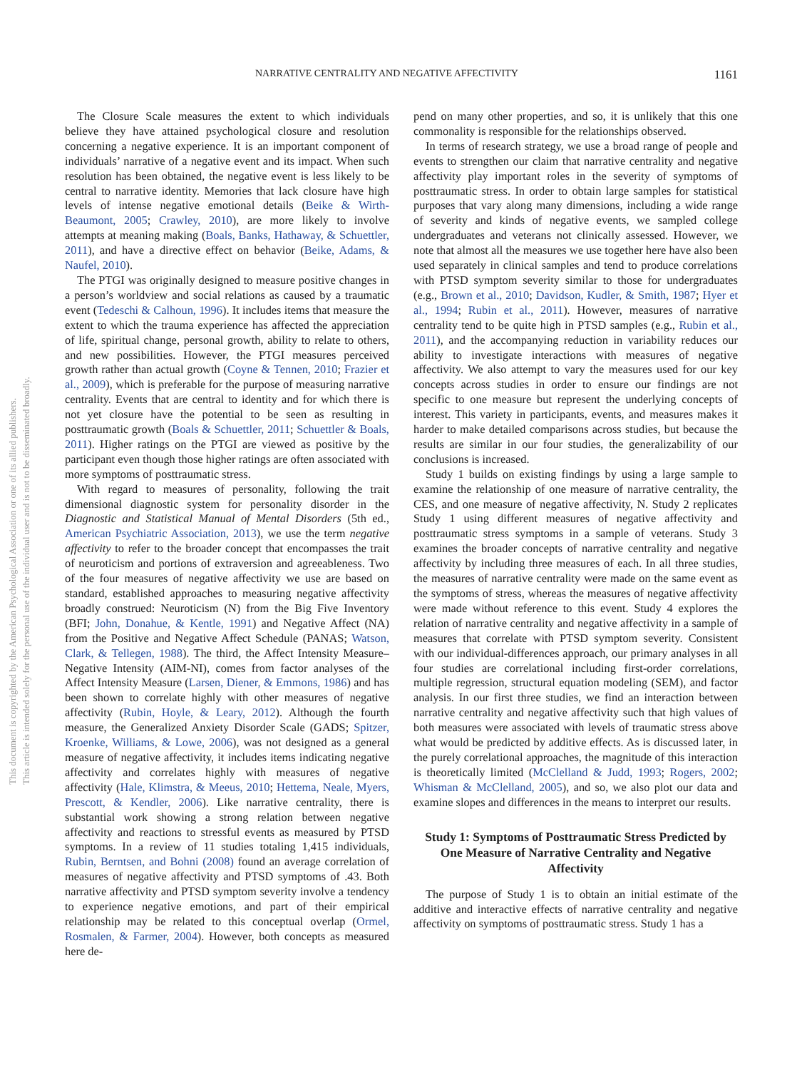This document is copyrighted by the American Psychological Association or one of its allied publishers.
This article is intended solely for the personal use of the individual user and is not to be disseminated broadly.
NARRATIVE CENTRALITY AND NEGATIVE AFFECTIVITY 1161
The Closure Scale measures the extent to which individuals believe they have attained psychological closure and resolution concerning a negative experience. It is an important component of individuals’ narrative of a negative event and its impact. When such resolution has been obtained, the negative event is less likely to be central to narrative identity. Memories that lack closure have high levels of intense negative emotional details (Beike & Wirth-Beaumont, 2005; Crawley, 2010), are more likely to involve attempts at meaning making (Boals, Banks, Hathaway, & Schuettler, 2011), and have a directive effect on behavior (Beike, Adams, & Naufel, 2010).
The PTGI was originally designed to measure positive changes in a person’s worldview and social relations as caused by a traumatic event (Tedeschi & Calhoun, 1996). It includes items that measure the extent to which the trauma experience has affected the appreciation of life, spiritual change, personal growth, ability to relate to others, and new possibilities. However, the PTGI measures perceived growth rather than actual growth (Coyne & Tennen, 2010; Frazier et al., 2009), which is preferable for the purpose of measuring narrative centrality. Events that are central to identity and for which there is not yet closure have the potential to be seen as resulting in posttraumatic growth (Boals & Schuettler, 2011; Schuettler & Boals, 2011). Higher ratings on the PTGI are viewed as positive by the participant even though those higher ratings are often associated with more symptoms of posttraumatic stress.
With regard to measures of personality, following the trait dimensional diagnostic system for personality disorder in the Diagnostic and Statistical Manual of Mental Disorders (5th ed., American Psychiatric Association, 2013), we use the term negative affectivity to refer to the broader concept that encompasses the trait of neuroticism and portions of extraversion and agreeableness. Two of the four measures of negative affectivity we use are based on standard, established approaches to measuring negative affectivity broadly construed: Neuroticism (N) from the Big Five Inventory (BFI; John, Donahue, & Kentle, 1991) and Negative Affect (NA) from the Positive and Negative Affect Schedule (PANAS; Watson, Clark, & Tellegen, 1988). The third, the Affect Intensity Measure–Negative Intensity (AIM-NI), comes from factor analyses of the Affect Intensity Measure (Larsen, Diener, & Emmons, 1986) and has been shown to correlate highly with other measures of negative affectivity (Rubin, Hoyle, & Leary, 2012). Although the fourth measure, the Generalized Anxiety Disorder Scale (GADS; Spitzer, Kroenke, Williams, & Lowe, 2006), was not designed as a general measure of negative affectivity, it includes items indicating negative affectivity and correlates highly with measures of negative affectivity (Hale, Klimstra, & Meeus, 2010; Hettema, Neale, Myers, Prescott, & Kendler, 2006). Like narrative centrality, there is substantial work showing a strong relation between negative affectivity and reactions to stressful events as measured by PTSD symptoms. In a review of 11 studies totaling 1,415 individuals, Rubin, Berntsen, and Bohni (2008) found an average correlation of measures of negative affectivity and PTSD symptoms of .43. Both narrative affectivity and PTSD symptom severity involve a tendency to experience negative emotions, and part of their empirical relationship may be related to this conceptual overlap (Ormel, Rosmalen, & Farmer, 2004). However, both concepts as measured here de-
pend on many other properties, and so, it is unlikely that this one commonality is responsible for the relationships observed.
In terms of research strategy, we use a broad range of people and events to strengthen our claim that narrative centrality and negative affectivity play important roles in the severity of symptoms of posttraumatic stress. In order to obtain large samples for statistical purposes that vary along many dimensions, including a wide range of severity and kinds of negative events, we sampled college undergraduates and veterans not clinically assessed. However, we note that almost all the measures we use together here have also been used separately in clinical samples and tend to produce correlations with PTSD symptom severity similar to those for undergraduates (e.g., Brown et al., 2010; Davidson, Kudler, & Smith, 1987; Hyer et al., 1994; Rubin et al., 2011). However, measures of narrative centrality tend to be quite high in PTSD samples (e.g., Rubin et al., 2011), and the accompanying reduction in variability reduces our ability to investigate interactions with measures of negative affectivity. We also attempt to vary the measures used for our key concepts across studies in order to ensure our findings are not specific to one measure but represent the underlying concepts of interest. This variety in participants, events, and measures makes it harder to make detailed comparisons across studies, but because the results are similar in our four studies, the generalizability of our conclusions is increased.
Study 1 builds on existing findings by using a large sample to examine the relationship of one measure of narrative centrality, the CES, and one measure of negative affectivity, N. Study 2 replicates Study 1 using different measures of negative affectivity and posttraumatic stress symptoms in a sample of veterans. Study 3 examines the broader concepts of narrative centrality and negative affectivity by including three measures of each. In all three studies, the measures of narrative centrality were made on the same event as the symptoms of stress, whereas the measures of negative affectivity were made without reference to this event. Study 4 explores the relation of narrative centrality and negative affectivity in a sample of measures that correlate with PTSD symptom severity. Consistent with our individual-differences approach, our primary analyses in all four studies are correlational including first-order correlations, multiple regression, structural equation modeling (SEM), and factor analysis. In our first three studies, we find an interaction between narrative centrality and negative affectivity such that high values of both measures were associated with levels of traumatic stress above what would be predicted by additive effects. As is discussed later, in the purely correlational approaches, the magnitude of this interaction is theoretically limited (McClelland & Judd, 1993; Rogers, 2002; Whisman & McClelland, 2005), and so, we also plot our data and examine slopes and differences in the means to interpret our results.
Study 1: Symptoms of Posttraumatic Stress Predicted by One Measure of Narrative Centrality and Negative Affectivity
The purpose of Study 1 is to obtain an initial estimate of the additive and interactive effects of narrative centrality and negative affectivity on symptoms of posttraumatic stress. Study 1 has a